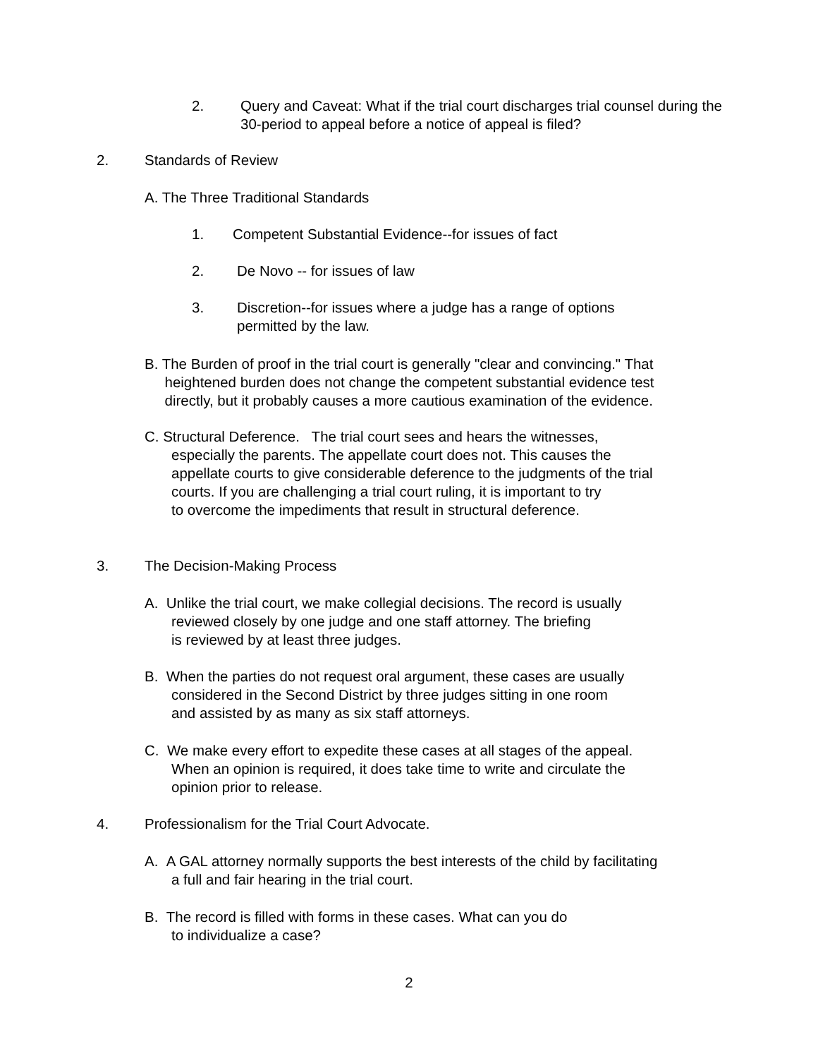2. Query and Caveat: What if the trial court discharges trial counsel during the 30-period to appeal before a notice of appeal is filed?
2. Standards of Review
A. The Three Traditional Standards
1. Competent Substantial Evidence--for issues of fact
2. De Novo -- for issues of law
3. Discretion--for issues where a judge has a range of options
permitted by the law.
B. The Burden of proof in the trial court is generally "clear and convincing." That
heightened burden does not change the competent substantial evidence test
directly, but it probably causes a more cautious examination of the evidence.
C. Structural Deference. The trial court sees and hears the witnesses,
especially the parents. The appellate court does not. This causes the
appellate courts to give considerable deference to the judgments of the trial
courts. If you are challenging a trial court ruling, it is important to try
to overcome the impediments that result in structural deference.
3. The Decision-Making Process
A. Unlike the trial court, we make collegial decisions. The record is usually
reviewed closely by one judge and one staff attorney. The briefing
is reviewed by at least three judges.
B. When the parties do not request oral argument, these cases are usually
considered in the Second District by three judges sitting in one room
and assisted by as many as six staff attorneys.
C. We make every effort to expedite these cases at all stages of the appeal.
When an opinion is required, it does take time to write and circulate the
opinion prior to release.
4. Professionalism for the Trial Court Advocate.
A. A GAL attorney normally supports the best interests of the child by facilitating
a full and fair hearing in the trial court.
B. The record is filled with forms in these cases. What can you do
to individualize a case?
2